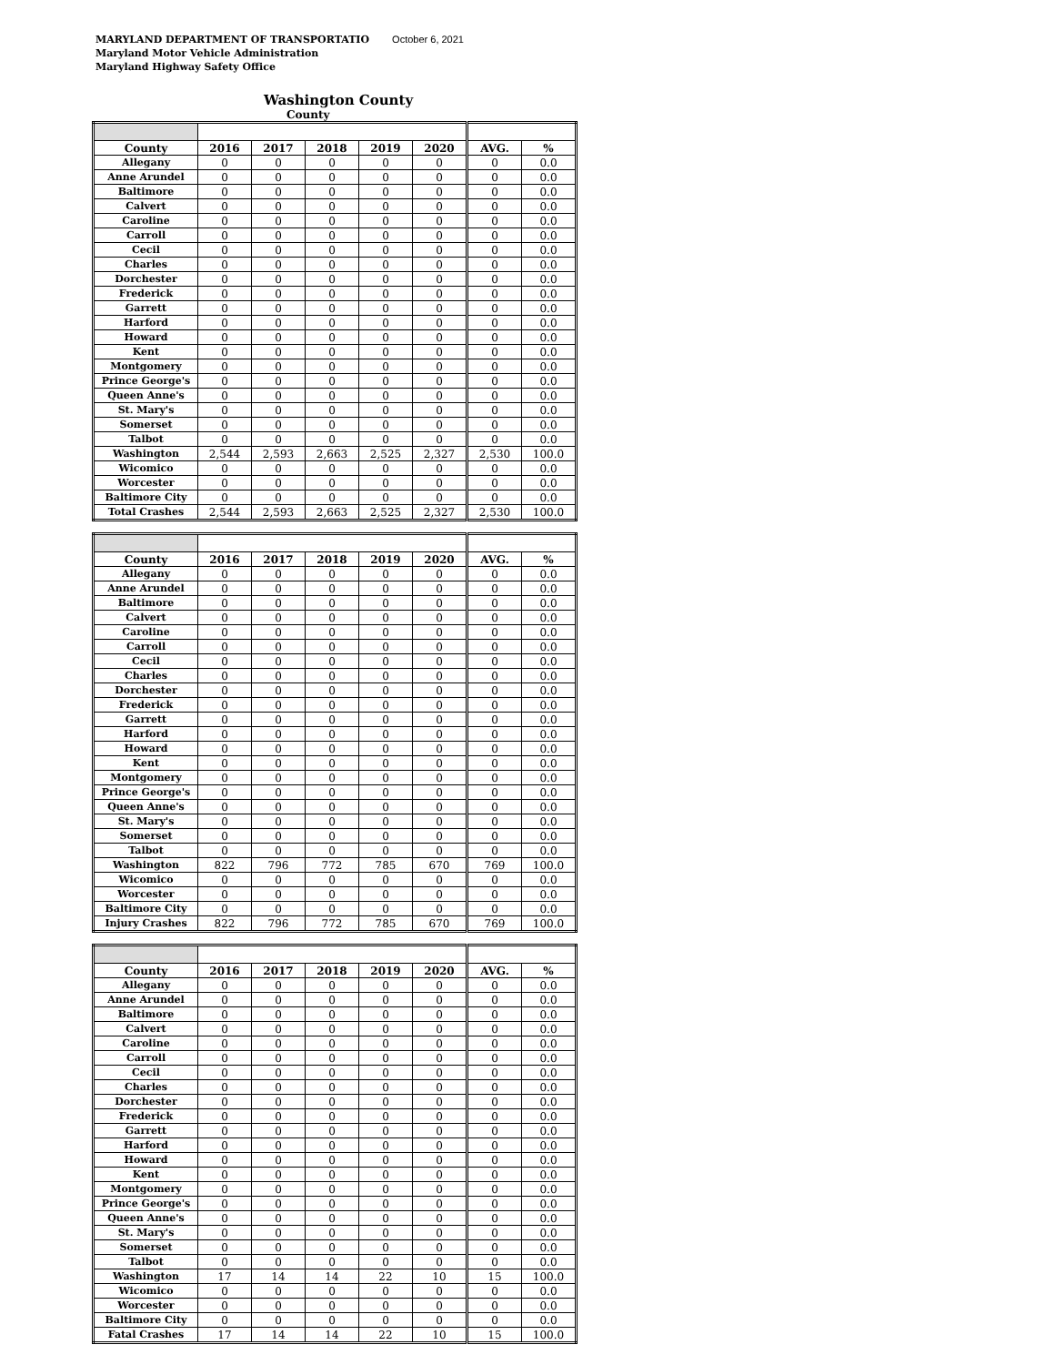MARYLAND DEPARTMENT OF TRANSPORTATIO October 6, 2021
Maryland Motor Vehicle Administration
Maryland Highway Safety Office
Washington County
County
| County | 2016 | 2017 | 2018 | 2019 | 2020 | AVG. | % |
| --- | --- | --- | --- | --- | --- | --- | --- |
| Allegany | 0 | 0 | 0 | 0 | 0 | 0 | 0.0 |
| Anne Arundel | 0 | 0 | 0 | 0 | 0 | 0 | 0.0 |
| Baltimore | 0 | 0 | 0 | 0 | 0 | 0 | 0.0 |
| Calvert | 0 | 0 | 0 | 0 | 0 | 0 | 0.0 |
| Caroline | 0 | 0 | 0 | 0 | 0 | 0 | 0.0 |
| Carroll | 0 | 0 | 0 | 0 | 0 | 0 | 0.0 |
| Cecil | 0 | 0 | 0 | 0 | 0 | 0 | 0.0 |
| Charles | 0 | 0 | 0 | 0 | 0 | 0 | 0.0 |
| Dorchester | 0 | 0 | 0 | 0 | 0 | 0 | 0.0 |
| Frederick | 0 | 0 | 0 | 0 | 0 | 0 | 0.0 |
| Garrett | 0 | 0 | 0 | 0 | 0 | 0 | 0.0 |
| Harford | 0 | 0 | 0 | 0 | 0 | 0 | 0.0 |
| Howard | 0 | 0 | 0 | 0 | 0 | 0 | 0.0 |
| Kent | 0 | 0 | 0 | 0 | 0 | 0 | 0.0 |
| Montgomery | 0 | 0 | 0 | 0 | 0 | 0 | 0.0 |
| Prince George's | 0 | 0 | 0 | 0 | 0 | 0 | 0.0 |
| Queen Anne's | 0 | 0 | 0 | 0 | 0 | 0 | 0.0 |
| St. Mary's | 0 | 0 | 0 | 0 | 0 | 0 | 0.0 |
| Somerset | 0 | 0 | 0 | 0 | 0 | 0 | 0.0 |
| Talbot | 0 | 0 | 0 | 0 | 0 | 0 | 0.0 |
| Washington | 2,544 | 2,593 | 2,663 | 2,525 | 2,327 | 2,530 | 100.0 |
| Wicomico | 0 | 0 | 0 | 0 | 0 | 0 | 0.0 |
| Worcester | 0 | 0 | 0 | 0 | 0 | 0 | 0.0 |
| Baltimore City | 0 | 0 | 0 | 0 | 0 | 0 | 0.0 |
| Total Crashes | 2,544 | 2,593 | 2,663 | 2,525 | 2,327 | 2,530 | 100.0 |
| County | 2016 | 2017 | 2018 | 2019 | 2020 | AVG. | % |
| --- | --- | --- | --- | --- | --- | --- | --- |
| Allegany | 0 | 0 | 0 | 0 | 0 | 0 | 0.0 |
| Anne Arundel | 0 | 0 | 0 | 0 | 0 | 0 | 0.0 |
| Baltimore | 0 | 0 | 0 | 0 | 0 | 0 | 0.0 |
| Calvert | 0 | 0 | 0 | 0 | 0 | 0 | 0.0 |
| Caroline | 0 | 0 | 0 | 0 | 0 | 0 | 0.0 |
| Carroll | 0 | 0 | 0 | 0 | 0 | 0 | 0.0 |
| Cecil | 0 | 0 | 0 | 0 | 0 | 0 | 0.0 |
| Charles | 0 | 0 | 0 | 0 | 0 | 0 | 0.0 |
| Dorchester | 0 | 0 | 0 | 0 | 0 | 0 | 0.0 |
| Frederick | 0 | 0 | 0 | 0 | 0 | 0 | 0.0 |
| Garrett | 0 | 0 | 0 | 0 | 0 | 0 | 0.0 |
| Harford | 0 | 0 | 0 | 0 | 0 | 0 | 0.0 |
| Howard | 0 | 0 | 0 | 0 | 0 | 0 | 0.0 |
| Kent | 0 | 0 | 0 | 0 | 0 | 0 | 0.0 |
| Montgomery | 0 | 0 | 0 | 0 | 0 | 0 | 0.0 |
| Prince George's | 0 | 0 | 0 | 0 | 0 | 0 | 0.0 |
| Queen Anne's | 0 | 0 | 0 | 0 | 0 | 0 | 0.0 |
| St. Mary's | 0 | 0 | 0 | 0 | 0 | 0 | 0.0 |
| Somerset | 0 | 0 | 0 | 0 | 0 | 0 | 0.0 |
| Talbot | 0 | 0 | 0 | 0 | 0 | 0 | 0.0 |
| Washington | 822 | 796 | 772 | 785 | 670 | 769 | 100.0 |
| Wicomico | 0 | 0 | 0 | 0 | 0 | 0 | 0.0 |
| Worcester | 0 | 0 | 0 | 0 | 0 | 0 | 0.0 |
| Baltimore City | 0 | 0 | 0 | 0 | 0 | 0 | 0.0 |
| Injury Crashes | 822 | 796 | 772 | 785 | 670 | 769 | 100.0 |
| County | 2016 | 2017 | 2018 | 2019 | 2020 | AVG. | % |
| --- | --- | --- | --- | --- | --- | --- | --- |
| Allegany | 0 | 0 | 0 | 0 | 0 | 0 | 0.0 |
| Anne Arundel | 0 | 0 | 0 | 0 | 0 | 0 | 0.0 |
| Baltimore | 0 | 0 | 0 | 0 | 0 | 0 | 0.0 |
| Calvert | 0 | 0 | 0 | 0 | 0 | 0 | 0.0 |
| Caroline | 0 | 0 | 0 | 0 | 0 | 0 | 0.0 |
| Carroll | 0 | 0 | 0 | 0 | 0 | 0 | 0.0 |
| Cecil | 0 | 0 | 0 | 0 | 0 | 0 | 0.0 |
| Charles | 0 | 0 | 0 | 0 | 0 | 0 | 0.0 |
| Dorchester | 0 | 0 | 0 | 0 | 0 | 0 | 0.0 |
| Frederick | 0 | 0 | 0 | 0 | 0 | 0 | 0.0 |
| Garrett | 0 | 0 | 0 | 0 | 0 | 0 | 0.0 |
| Harford | 0 | 0 | 0 | 0 | 0 | 0 | 0.0 |
| Howard | 0 | 0 | 0 | 0 | 0 | 0 | 0.0 |
| Kent | 0 | 0 | 0 | 0 | 0 | 0 | 0.0 |
| Montgomery | 0 | 0 | 0 | 0 | 0 | 0 | 0.0 |
| Prince George's | 0 | 0 | 0 | 0 | 0 | 0 | 0.0 |
| Queen Anne's | 0 | 0 | 0 | 0 | 0 | 0 | 0.0 |
| St. Mary's | 0 | 0 | 0 | 0 | 0 | 0 | 0.0 |
| Somerset | 0 | 0 | 0 | 0 | 0 | 0 | 0.0 |
| Talbot | 0 | 0 | 0 | 0 | 0 | 0 | 0.0 |
| Washington | 17 | 14 | 14 | 22 | 10 | 15 | 100.0 |
| Wicomico | 0 | 0 | 0 | 0 | 0 | 0 | 0.0 |
| Worcester | 0 | 0 | 0 | 0 | 0 | 0 | 0.0 |
| Baltimore City | 0 | 0 | 0 | 0 | 0 | 0 | 0.0 |
| Fatal Crashes | 17 | 14 | 14 | 22 | 10 | 15 | 100.0 |